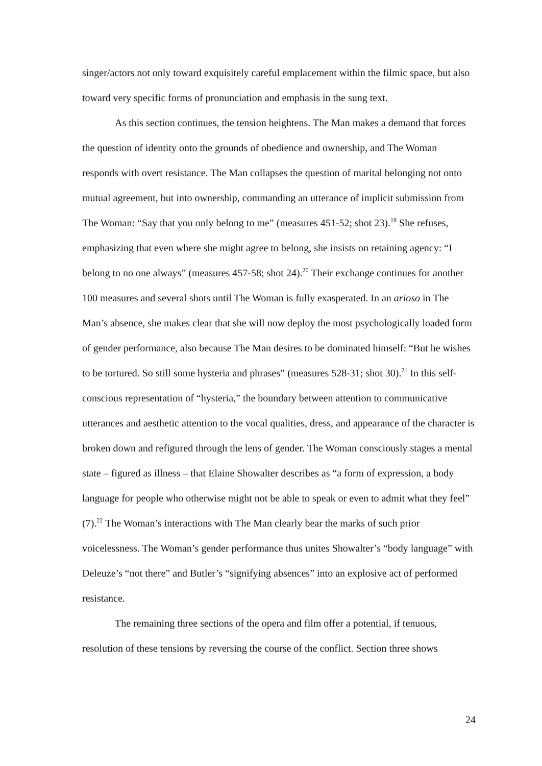singer/actors not only toward exquisitely careful emplacement within the filmic space, but also toward very specific forms of pronunciation and emphasis in the sung text.
As this section continues, the tension heightens. The Man makes a demand that forces the question of identity onto the grounds of obedience and ownership, and The Woman responds with overt resistance. The Man collapses the question of marital belonging not onto mutual agreement, but into ownership, commanding an utterance of implicit submission from The Woman: “Say that you only belong to me” (measures 451-52; shot 23).<sup>19</sup> She refuses, emphasizing that even where she might agree to belong, she insists on retaining agency: “I belong to no one always” (measures 457-58; shot 24).<sup>20</sup> Their exchange continues for another 100 measures and several shots until The Woman is fully exasperated. In an arioso in The Man’s absence, she makes clear that she will now deploy the most psychologically loaded form of gender performance, also because The Man desires to be dominated himself: “But he wishes to be tortured. So still some hysteria and phrases” (measures 528-31; shot 30).<sup>21</sup> In this self-conscious representation of “hysteria,” the boundary between attention to communicative utterances and aesthetic attention to the vocal qualities, dress, and appearance of the character is broken down and refigured through the lens of gender. The Woman consciously stages a mental state – figured as illness – that Elaine Showalter describes as “a form of expression, a body language for people who otherwise might not be able to speak or even to admit what they feel” (7).<sup>22</sup> The Woman’s interactions with The Man clearly bear the marks of such prior voicelessness. The Woman’s gender performance thus unites Showalter’s “body language” with Deleuze’s “not there” and Butler’s “signifying absences” into an explosive act of performed resistance.
The remaining three sections of the opera and film offer a potential, if tenuous, resolution of these tensions by reversing the course of the conflict. Section three shows
24